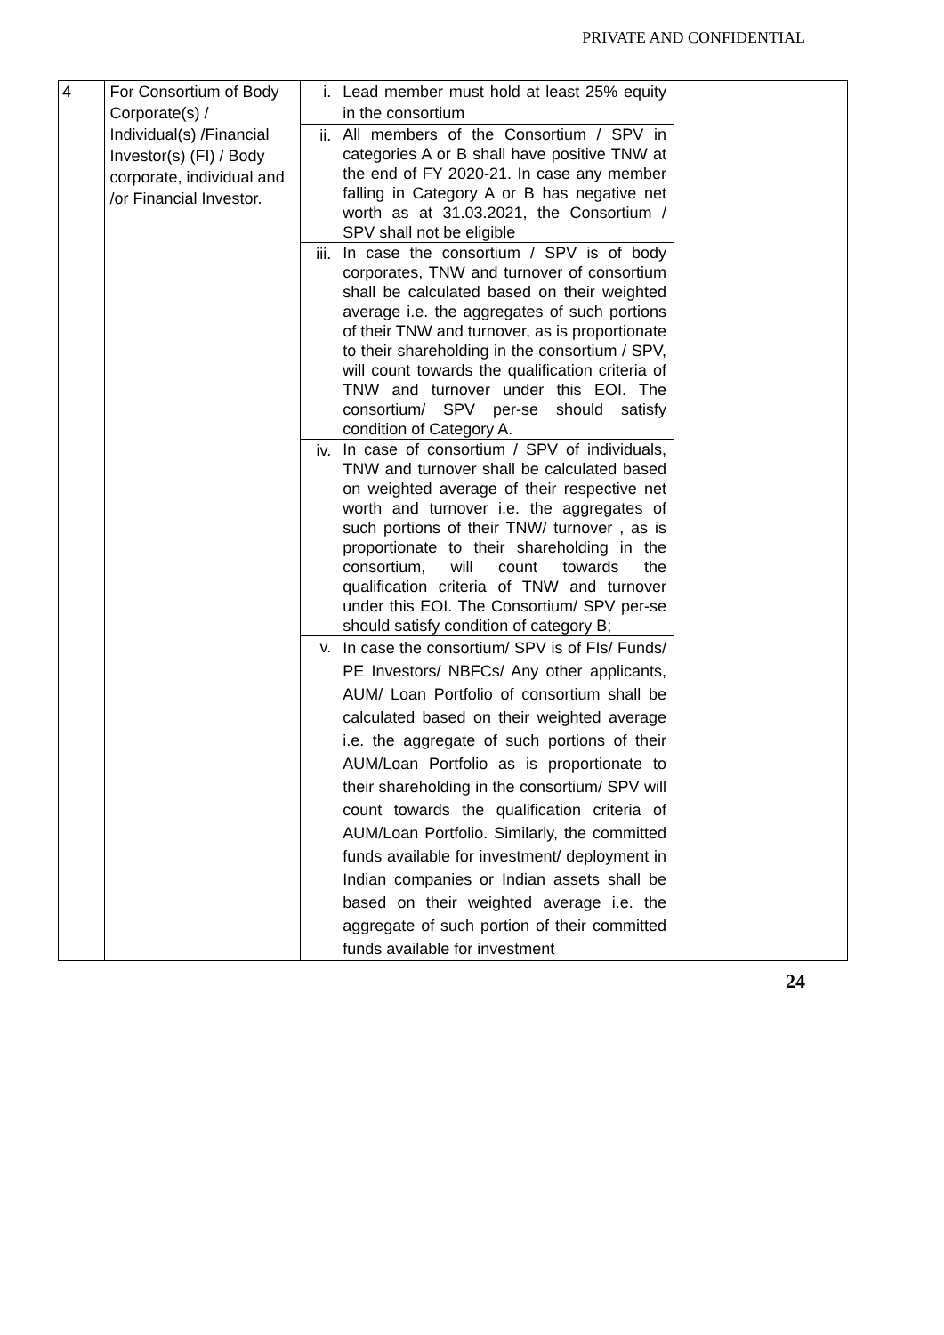PRIVATE AND CONFIDENTIAL
| 4 | For Consortium of Body Corporate(s) / Individual(s) /Financial Investor(s) (FI) / Body corporate, individual and /or Financial Investor. | i. | Lead member must hold at least 25% equity in the consortium | |
| | | ii. | All members of the Consortium / SPV in categories A or B shall have positive TNW at the end of FY 2020-21. In case any member falling in Category A or B has negative net worth as at 31.03.2021, the Consortium / SPV shall not be eligible | |
| | | iii. | In case the consortium / SPV is of body corporates, TNW and turnover of consortium shall be calculated based on their weighted average i.e. the aggregates of such portions of their TNW and turnover, as is proportionate to their shareholding in the consortium / SPV, will count towards the qualification criteria of TNW and turnover under this EOI. The consortium/ SPV per-se should satisfy condition of Category A. | |
| | | iv. | In case of consortium / SPV of individuals, TNW and turnover shall be calculated based on weighted average of their respective net worth and turnover i.e. the aggregates of such portions of their TNW/ turnover , as is proportionate to their shareholding in the consortium, will count towards the qualification criteria of TNW and turnover under this EOI. The Consortium/ SPV per-se should satisfy condition of category B; | |
| | | v. | In case the consortium/ SPV is of FIs/ Funds/ PE Investors/ NBFCs/ Any other applicants, AUM/ Loan Portfolio of consortium shall be calculated based on their weighted average i.e. the aggregate of such portions of their AUM/Loan Portfolio as is proportionate to their shareholding in the consortium/ SPV will count towards the qualification criteria of AUM/Loan Portfolio. Similarly, the committed funds available for investment/ deployment in Indian companies or Indian assets shall be based on their weighted average i.e. the aggregate of such portion of their committed funds available for investment | |
24